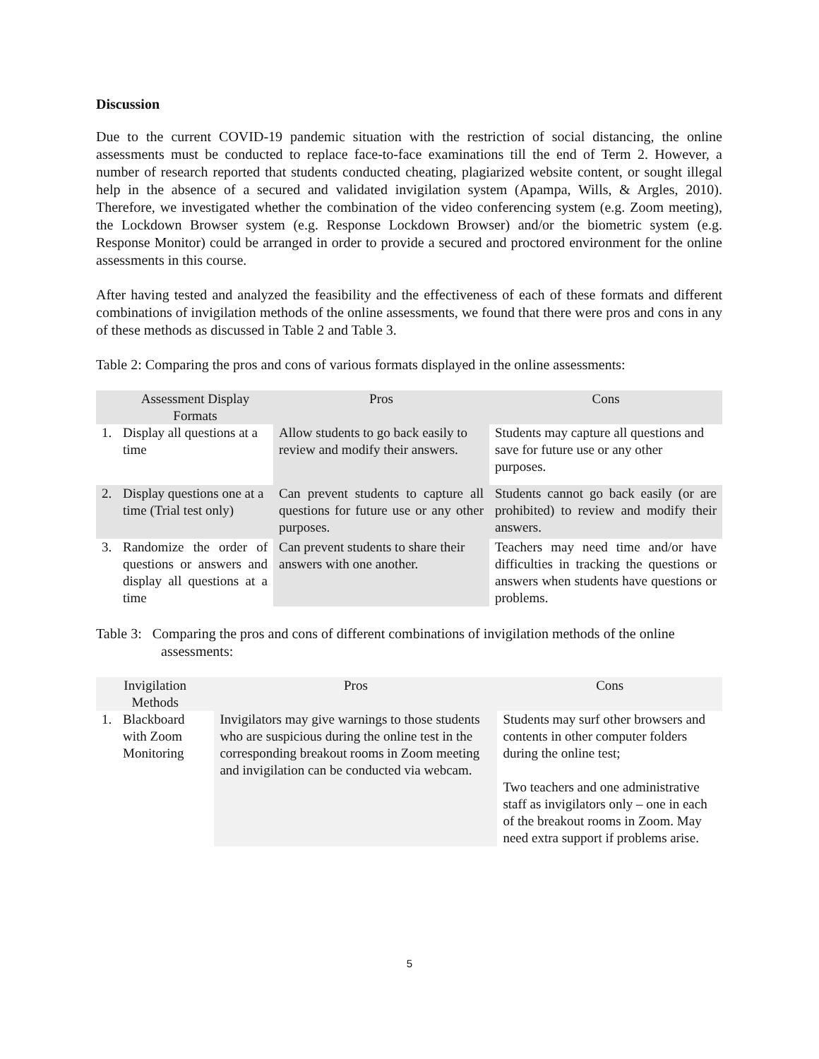Discussion
Due to the current COVID-19 pandemic situation with the restriction of social distancing, the online assessments must be conducted to replace face-to-face examinations till the end of Term 2. However, a number of research reported that students conducted cheating, plagiarized website content, or sought illegal help in the absence of a secured and validated invigilation system (Apampa, Wills, & Argles, 2010). Therefore, we investigated whether the combination of the video conferencing system (e.g. Zoom meeting), the Lockdown Browser system (e.g. Response Lockdown Browser) and/or the biometric system (e.g. Response Monitor) could be arranged in order to provide a secured and proctored environment for the online assessments in this course.
After having tested and analyzed the feasibility and the effectiveness of each of these formats and different combinations of invigilation methods of the online assessments, we found that there were pros and cons in any of these methods as discussed in Table 2 and Table 3.
Table 2: Comparing the pros and cons of various formats displayed in the online assessments:
| | Assessment Display Formats | Pros | Cons |
| --- | --- | --- | --- |
| 1. | Display all questions at a time | Allow students to go back easily to review and modify their answers. | Students may capture all questions and save for future use or any other purposes. |
| 2. | Display questions one at a time (Trial test only) | Can prevent students to capture all questions for future use or any other purposes. | Students cannot go back easily (or are prohibited) to review and modify their answers. |
| 3. | Randomize the order of questions or answers and display all questions at a time | Can prevent students to share their answers with one another. | Teachers may need time and/or have difficulties in tracking the questions or answers when students have questions or problems. |
Table 3: Comparing the pros and cons of different combinations of invigilation methods of the online assessments:
| Invigilation Methods | | Pros | Cons |
| --- | --- | --- | --- |
| 1. | Blackboard with Zoom Monitoring | Invigilators may give warnings to those students who are suspicious during the online test in the corresponding breakout rooms in Zoom meeting and invigilation can be conducted via webcam. | Students may surf other browsers and contents in other computer folders during the online test; Two teachers and one administrative staff as invigilators only – one in each of the breakout rooms in Zoom. May need extra support if problems arise. |
5